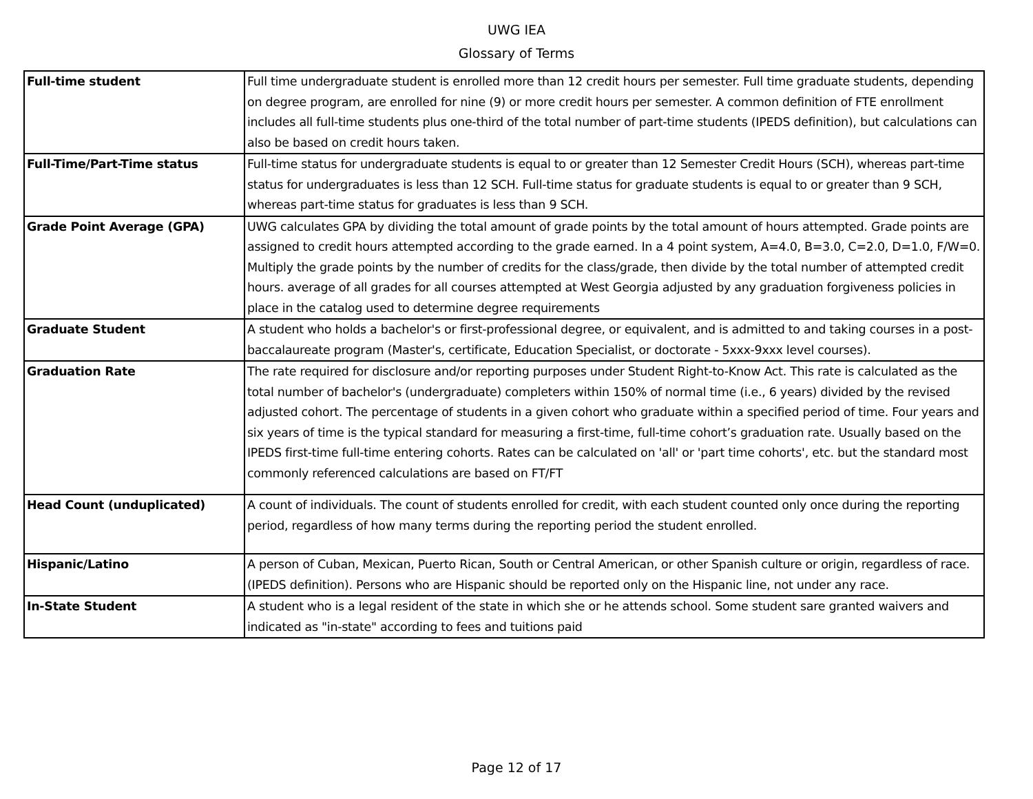UWG IEA
Glossary of Terms
| Full-time student | Full time undergraduate student is enrolled more than 12 credit hours per semester. Full time graduate students, depending on degree program, are enrolled for nine (9) or more credit hours per semester. A common definition of FTE enrollment includes all full-time students plus one-third of the total number of part-time students (IPEDS definition), but calculations can also be based on credit hours taken. |
| Full-Time/Part-Time status | Full-time status for undergraduate students is equal to or greater than 12 Semester Credit Hours (SCH), whereas part-time status for undergraduates is less than 12 SCH. Full-time status for graduate students is equal to or greater than 9 SCH, whereas part-time status for graduates is less than 9 SCH. |
| Grade Point Average (GPA) | UWG calculates GPA by dividing the total amount of grade points by the total amount of hours attempted. Grade points are assigned to credit hours attempted according to the grade earned. In a 4 point system, A=4.0, B=3.0, C=2.0, D=1.0, F/W=0. Multiply the grade points by the number of credits for the class/grade, then divide by the total number of attempted credit hours. average of all grades for all courses attempted at West Georgia adjusted by any graduation forgiveness policies in place in the catalog used to determine degree requirements |
| Graduate Student | A student who holds a bachelor's or first-professional degree, or equivalent, and is admitted to and taking courses in a post-baccalaureate program (Master's, certificate, Education Specialist, or doctorate - 5xxx-9xxx level courses). |
| Graduation Rate | The rate required for disclosure and/or reporting purposes under Student Right-to-Know Act. This rate is calculated as the total number of bachelor's (undergraduate) completers within 150% of normal time (i.e., 6 years) divided by the revised adjusted cohort. The percentage of students in a given cohort who graduate within a specified period of time. Four years and six years of time is the typical standard for measuring a first-time, full-time cohort’s graduation rate. Usually based on the IPEDS first-time full-time entering cohorts. Rates can be calculated on 'all' or 'part time cohorts', etc. but the standard most commonly referenced calculations are based on FT/FT |
| Head Count (unduplicated) | A count of individuals. The count of students enrolled for credit, with each student counted only once during the reporting period, regardless of how many terms during the reporting period the student enrolled. |
| Hispanic/Latino | A person of Cuban, Mexican, Puerto Rican, South or Central American, or other Spanish culture or origin, regardless of race. (IPEDS definition). Persons who are Hispanic should be reported only on the Hispanic line, not under any race. |
| In-State Student | A student who is a legal resident of the state in which she or he attends school. Some student sare granted waivers and indicated as "in-state" according to fees and tuitions paid |
Page 12 of 17